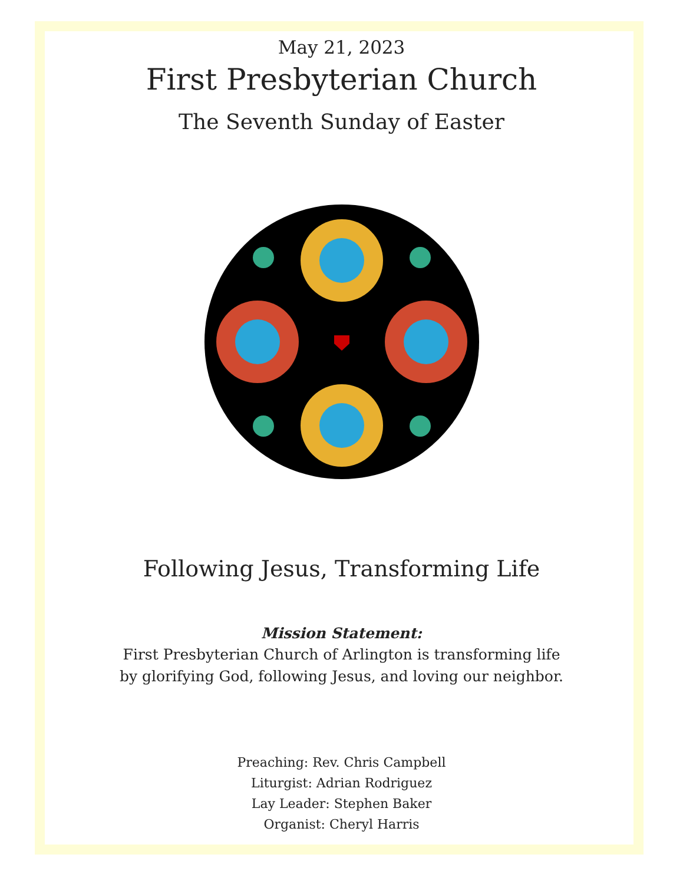May 21, 2023
First Presbyterian Church
The Seventh Sunday of Easter
Following Jesus, Transforming Life
Mission Statement:
First Presbyterian Church of Arlington is transforming life
by glorifying God, following Jesus, and loving our neighbor.
Preaching: Rev. Chris Campbell
Liturgist: Adrian Rodriguez
Lay Leader: Stephen Baker
Organist: Cheryl Harris